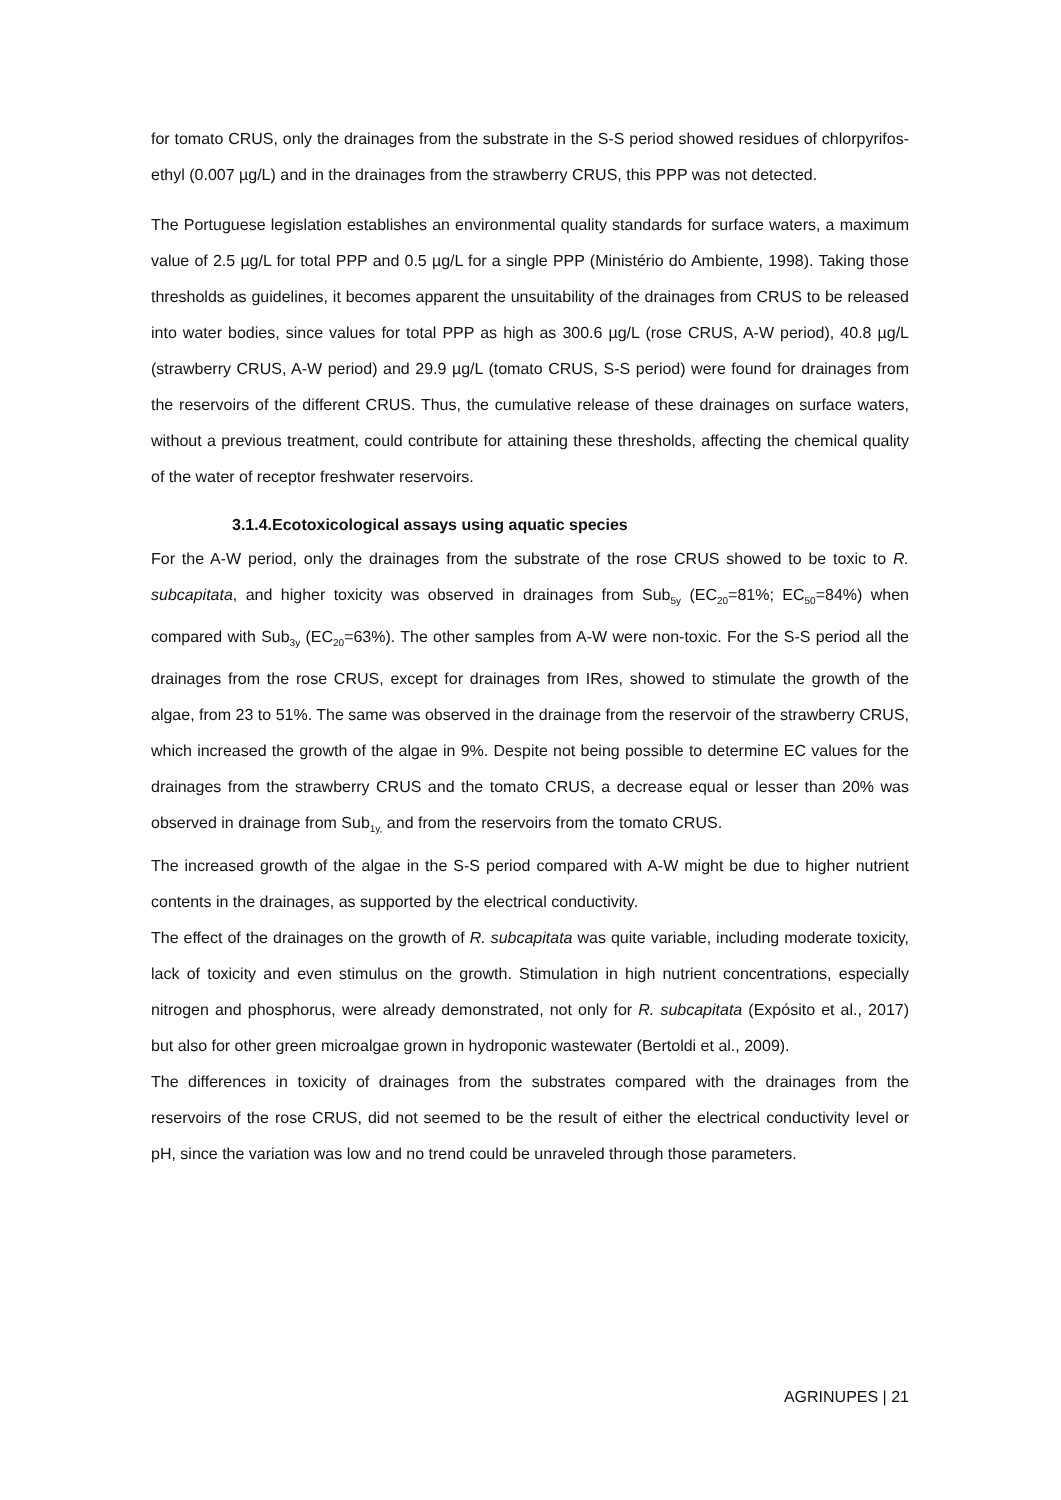for tomato CRUS, only the drainages from the substrate in the S-S period showed residues of chlorpyrifos-ethyl (0.007 µg/L) and in the drainages from the strawberry CRUS, this PPP was not detected.
The Portuguese legislation establishes an environmental quality standards for surface waters, a maximum value of 2.5 µg/L for total PPP and 0.5 µg/L for a single PPP (Ministério do Ambiente, 1998). Taking those thresholds as guidelines, it becomes apparent the unsuitability of the drainages from CRUS to be released into water bodies, since values for total PPP as high as 300.6 µg/L (rose CRUS, A-W period), 40.8 µg/L (strawberry CRUS, A-W period) and 29.9 µg/L (tomato CRUS, S-S period) were found for drainages from the reservoirs of the different CRUS. Thus, the cumulative release of these drainages on surface waters, without a previous treatment, could contribute for attaining these thresholds, affecting the chemical quality of the water of receptor freshwater reservoirs.
3.1.4.Ecotoxicological assays using aquatic species
For the A-W period, only the drainages from the substrate of the rose CRUS showed to be toxic to R. subcapitata, and higher toxicity was observed in drainages from Sub<sub>5y</sub> (EC<sub>20</sub>=81%; EC<sub>50</sub>=84%) when compared with Sub<sub>3y</sub> (EC<sub>20</sub>=63%). The other samples from A-W were non-toxic. For the S-S period all the drainages from the rose CRUS, except for drainages from IRes, showed to stimulate the growth of the algae, from 23 to 51%. The same was observed in the drainage from the reservoir of the strawberry CRUS, which increased the growth of the algae in 9%. Despite not being possible to determine EC values for the drainages from the strawberry CRUS and the tomato CRUS, a decrease equal or lesser than 20% was observed in drainage from Sub<sub>1y,</sub> and from the reservoirs from the tomato CRUS.
The increased growth of the algae in the S-S period compared with A-W might be due to higher nutrient contents in the drainages, as supported by the electrical conductivity.
The effect of the drainages on the growth of R. subcapitata was quite variable, including moderate toxicity, lack of toxicity and even stimulus on the growth. Stimulation in high nutrient concentrations, especially nitrogen and phosphorus, were already demonstrated, not only for R. subcapitata (Expósito et al., 2017) but also for other green microalgae grown in hydroponic wastewater (Bertoldi et al., 2009).
The differences in toxicity of drainages from the substrates compared with the drainages from the reservoirs of the rose CRUS, did not seemed to be the result of either the electrical conductivity level or pH, since the variation was low and no trend could be unraveled through those parameters.
AGRINUPES | 21